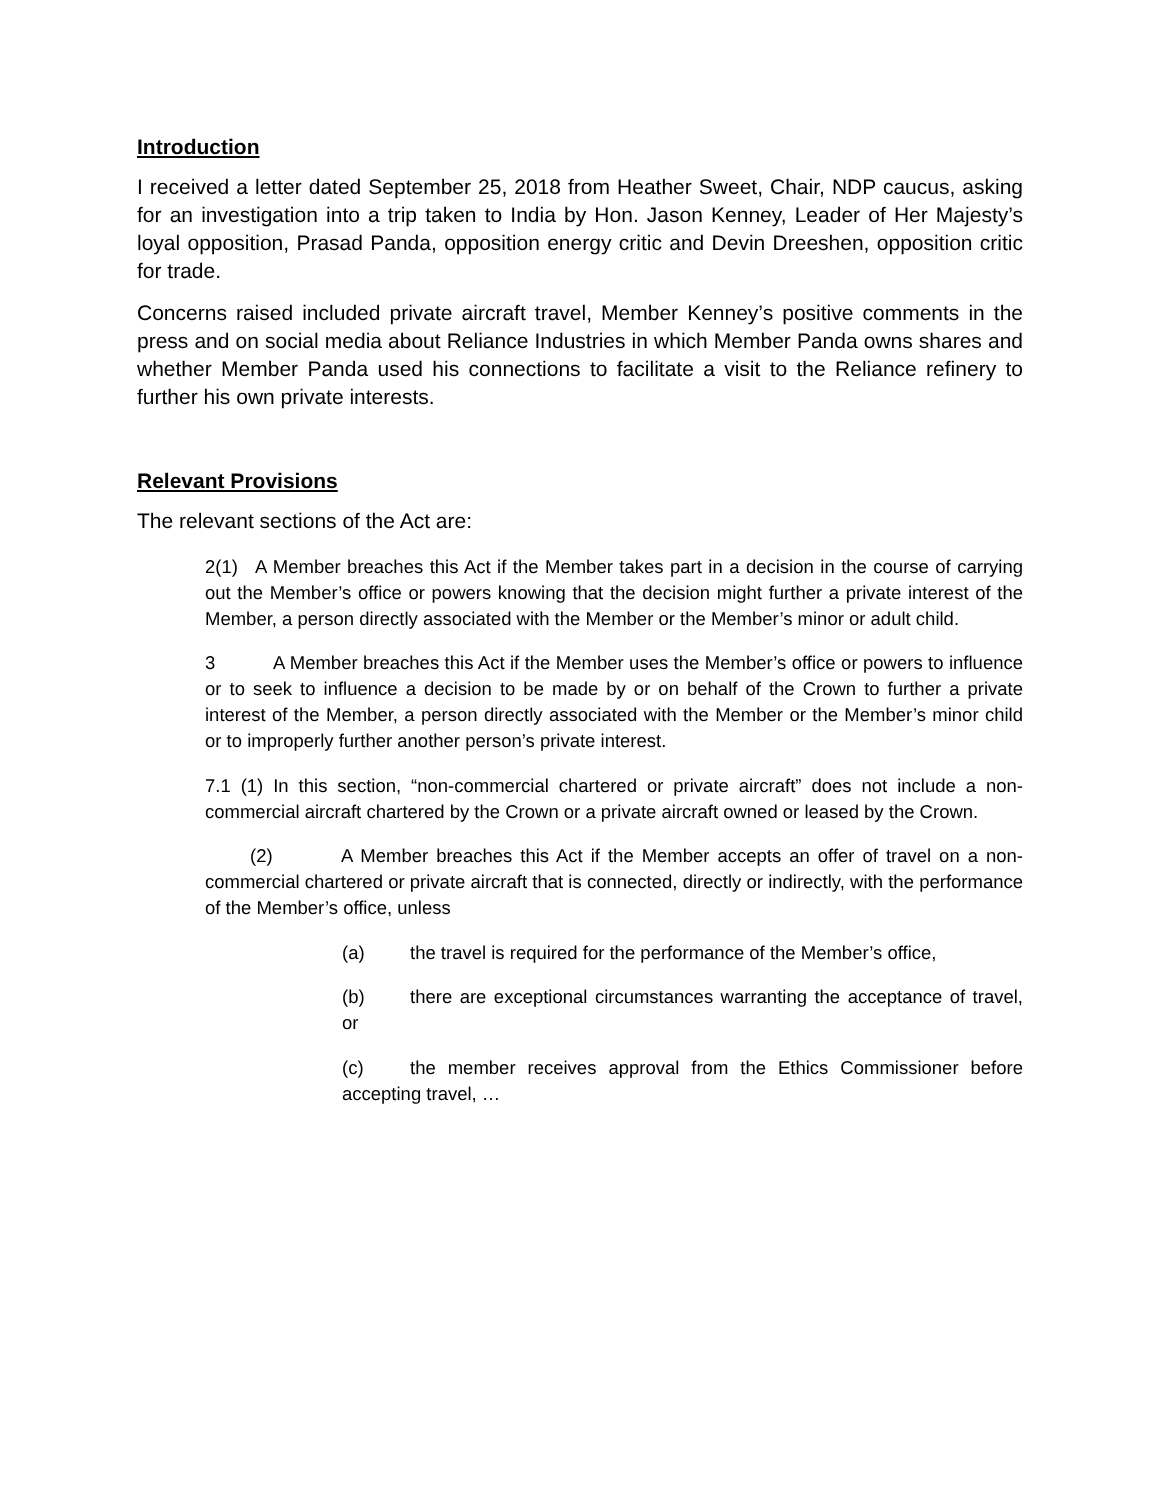Introduction
I received a letter dated September 25, 2018 from Heather Sweet, Chair, NDP caucus, asking for an investigation into a trip taken to India by Hon. Jason Kenney, Leader of Her Majesty’s loyal opposition, Prasad Panda, opposition energy critic and Devin Dreeshen, opposition critic for trade.
Concerns raised included private aircraft travel, Member Kenney’s positive comments in the press and on social media about Reliance Industries in which Member Panda owns shares and whether Member Panda used his connections to facilitate a visit to the Reliance refinery to further his own private interests.
Relevant Provisions
The relevant sections of the Act are:
2(1) A Member breaches this Act if the Member takes part in a decision in the course of carrying out the Member’s office or powers knowing that the decision might further a private interest of the Member, a person directly associated with the Member or the Member’s minor or adult child.
3 A Member breaches this Act if the Member uses the Member’s office or powers to influence or to seek to influence a decision to be made by or on behalf of the Crown to further a private interest of the Member, a person directly associated with the Member or the Member’s minor child or to improperly further another person’s private interest.
7.1 (1) In this section, “non-commercial chartered or private aircraft” does not include a non-commercial aircraft chartered by the Crown or a private aircraft owned or leased by the Crown.
(2) A Member breaches this Act if the Member accepts an offer of travel on a non-commercial chartered or private aircraft that is connected, directly or indirectly, with the performance of the Member’s office, unless
(a) the travel is required for the performance of the Member’s office,
(b) there are exceptional circumstances warranting the acceptance of travel, or
(c) the member receives approval from the Ethics Commissioner before accepting travel, …